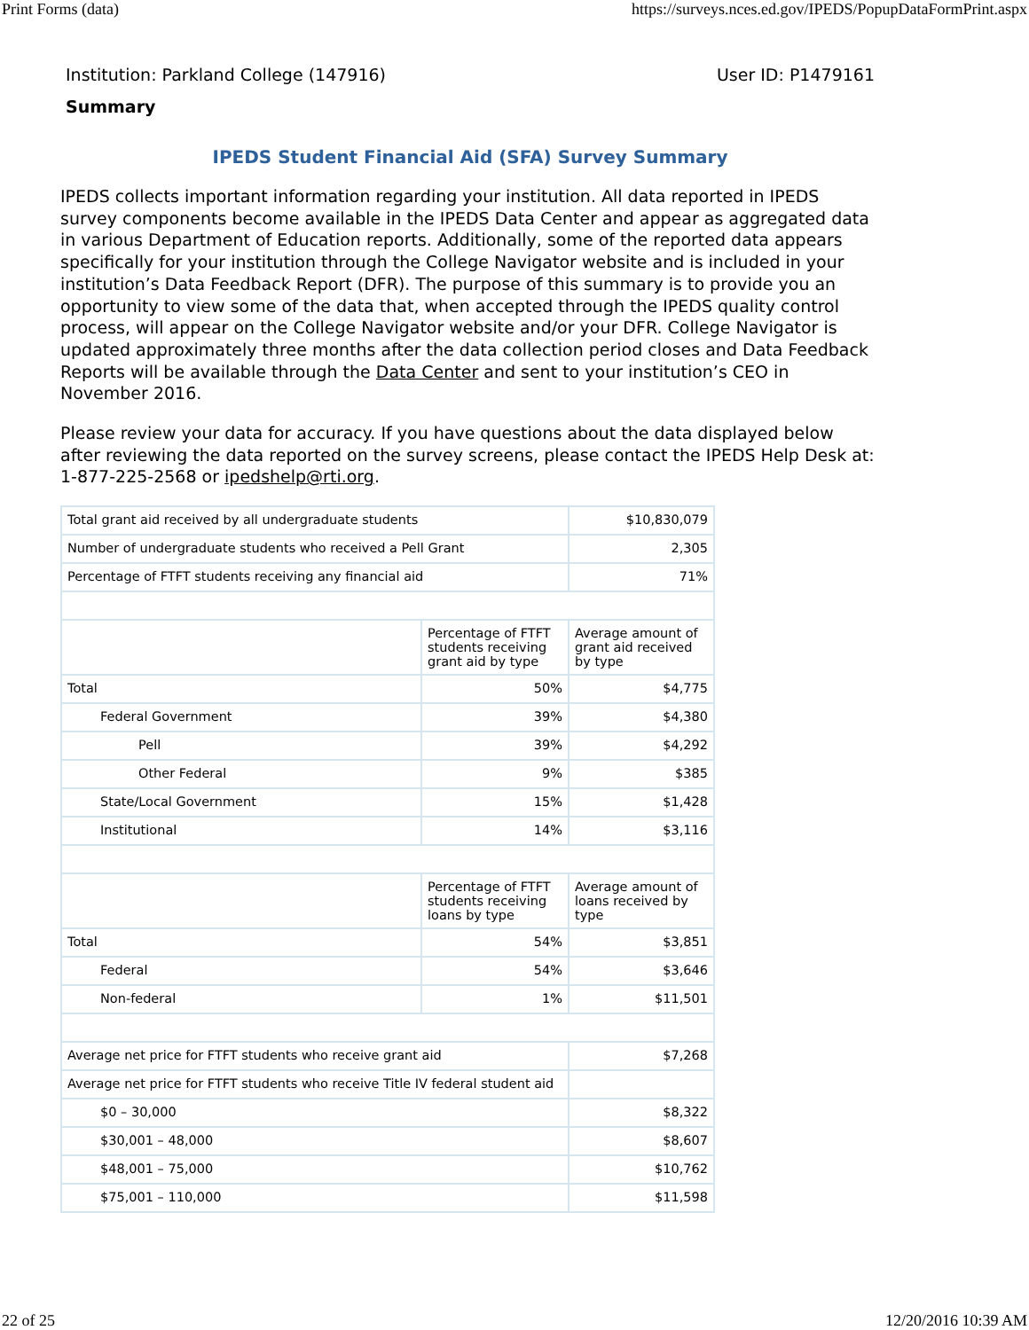Print Forms (data) https://surveys.nces.ed.gov/IPEDS/PopupDataFormPrint.aspx
Institution: Parkland College (147916) User ID: P1479161
Summary
IPEDS Student Financial Aid (SFA) Survey Summary
IPEDS collects important information regarding your institution. All data reported in IPEDS survey components become available in the IPEDS Data Center and appear as aggregated data in various Department of Education reports. Additionally, some of the reported data appears specifically for your institution through the College Navigator website and is included in your institution’s Data Feedback Report (DFR). The purpose of this summary is to provide you an opportunity to view some of the data that, when accepted through the IPEDS quality control process, will appear on the College Navigator website and/or your DFR. College Navigator is updated approximately three months after the data collection period closes and Data Feedback Reports will be available through the Data Center and sent to your institution’s CEO in November 2016.
Please review your data for accuracy. If you have questions about the data displayed below after reviewing the data reported on the survey screens, please contact the IPEDS Help Desk at: 1-877-225-2568 or ipedshelp@rti.org.
| Total grant aid received by all undergraduate students | | $10,830,079 |
| Number of undergraduate students who received a Pell Grant | | 2,305 |
| Percentage of FTFT students receiving any financial aid | | 71% |
| | Percentage of FTFT students receiving grant aid by type | Average amount of grant aid received by type |
| Total | 50% | $4,775 |
| Federal Government | 39% | $4,380 |
| Pell | 39% | $4,292 |
| Other Federal | 9% | $385 |
| State/Local Government | 15% | $1,428 |
| Institutional | 14% | $3,116 |
| | Percentage of FTFT students receiving loans by type | Average amount of loans received by type |
| Total | 54% | $3,851 |
| Federal | 54% | $3,646 |
| Non-federal | 1% | $11,501 |
| Average net price for FTFT students who receive grant aid | | $7,268 |
| Average net price for FTFT students who receive Title IV federal student aid | | |
| $0 – 30,000 | | $8,322 |
| $30,001 – 48,000 | | $8,607 |
| $48,001 – 75,000 | | $10,762 |
| $75,001 – 110,000 | | $11,598 |
22 of 25 12/20/2016 10:39 AM